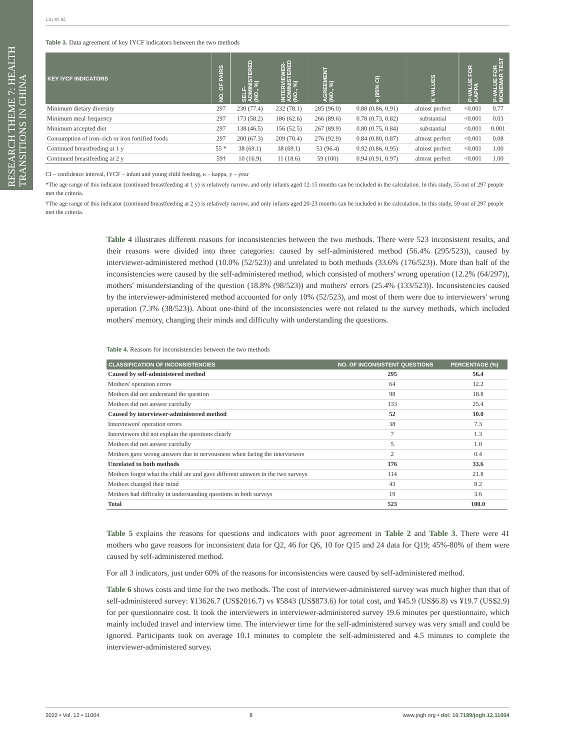RESEARCH THEME 7: HEALTH TRANSITIONS IN CHINA
Liu et al.
Table 3. Data agreement of key IYCF indicators between the two methods
| KEY IYCF INDICATORS | NO. OF PAIRS | SELF-ADMINISTERED (NO., %) | INTERVIEWER-ADMINISTERED (NO., %) | AGREEMENT (NO., %) | κ (95% CI) | K VALUES | P-VALUE FOR KAPPA | P-VALUE FOR MCNEMAR TEST |
| --- | --- | --- | --- | --- | --- | --- | --- | --- |
| Minimum dietary diversity | 297 | 230 (77.4) | 232 (78.1) | 285 (96.0) | 0.88 (0.86, 0.91) | almost perfect | <0.001 | 0.77 |
| Minimum meal frequency | 297 | 173 (58.2) | 186 (62.6) | 266 (89.6) | 0.78 (0.73, 0.82) | substantial | <0.001 | 0.03 |
| Minimum accepted diet | 297 | 138 (46.5) | 156 (52.5) | 267 (89.9) | 0.80 (0.75, 0.84) | substantial | <0.001 | 0.001 |
| Consumption of iron–rich or iron fortified foods | 297 | 200 (67.3) | 209 (70.4) | 276 (92.9) | 0.84 (0.80, 0.87) | almost perfect | <0.001 | 0.08 |
| Continued breastfeeding at 1 y | 55 * | 38 (69.1) | 38 (69.1) | 53 (96.4) | 0.92 (0.86, 0.95) | almost perfect | <0.001 | 1.00 |
| Continued breastfeeding at 2 y | 59† | 10 (16.9) | 11 (18.6) | 59 (100) | 0.94 (0.91, 0.97) | almost perfect | <0.001 | 1.00 |
CI – confidence interval, IYCF – infant and young child feeding, κ – kappa, y – year
*The age range of this indicator (continued breastfeeding at 1 y) is relatively narrow, and only infants aged 12-15 months can be included in the calculation. In this study, 55 out of 297 people met the criteria.
†The age range of this indicator (continued breastfeeding at 2 y) is relatively narrow, and only infants aged 20-23 months can be included in the calculation. In this study, 59 out of 297 people met the criteria.
Table 4 illustrates different reasons for inconsistencies between the two methods. There were 523 inconsistent results, and their reasons were divided into three categories: caused by self-administered method (56.4% (295/523)), caused by interviewer-administered method (10.0% (52/523)) and unrelated to both methods (33.6% (176/523)). More than half of the inconsistencies were caused by the self-administered method, which consisted of mothers' wrong operation (12.2% (64/297)), mothers' misunderstanding of the question (18.8% (98/523)) and mothers' errors (25.4% (133/523)). Inconsistencies caused by the interviewer-administered method accounted for only 10% (52/523), and most of them were due to interviewers' wrong operation (7.3% (38/523)). About one-third of the inconsistencies were not related to the survey methods, which included mothers' memory, changing their minds and difficulty with understanding the questions.
Table 4. Reasons for inconsistencies between the two methods
| CLASSIFICATION OF INCONSISTENCIES | NO. OF INCONSISTENT QUESTIONS | PERCENTAGE (%) |
| --- | --- | --- |
| Caused by self-administered method | 295 | 56.4 |
| Mothers' operation errors | 64 | 12.2 |
| Mothers did not understand the question | 98 | 18.8 |
| Mothers did not answer carefully | 133 | 25.4 |
| Caused by interviewer-administered method | 52 | 10.0 |
| Interviewers' operation errors | 38 | 7.3 |
| Interviewers did not explain the questions clearly | 7 | 1.3 |
| Mothers did not answer carefully | 5 | 1.0 |
| Mothers gave wrong answers due to nervousness when facing the interviewers | 2 | 0.4 |
| Unrelated to both methods | 176 | 33.6 |
| Mothers forgot what the child ate and gave different answers in the two surveys | 114 | 21.8 |
| Mothers changed their mind | 43 | 8.2 |
| Mothers had difficulty in understanding questions in both surveys | 19 | 3.6 |
| Total | 523 | 100.0 |
Table 5 explains the reasons for questions and indicators with poor agreement in Table 2 and Table 3. There were 41 mothers who gave reasons for inconsistent data for Q2, 46 for Q6, 10 for Q15 and 24 data for Q19; 45%-80% of them were caused by self-administered method.
For all 3 indicators, just under 60% of the reasons for inconsistencies were caused by self-administered method.
Table 6 shows costs and time for the two methods. The cost of interviewer-administered survey was much higher than that of self-administered survey: ¥13626.7 (US$2016.7) vs ¥5843 (US$873.6) for total cost, and ¥45.9 (US$6.8) vs ¥19.7 (US$2.9) for per questionnaire cost. It took the interviewers in interviewer-administered survey 19.6 minutes per questionnaire, which mainly included travel and interview time. The interviewer time for the self-administered survey was very small and could be ignored. Participants took on average 10.1 minutes to complete the self-administered and 4.5 minutes to complete the interviewer-administered survey.
2022 • Vol. 12 • 11004 8 www.jogh.org • doi: 10.7189/jogh.12.11004